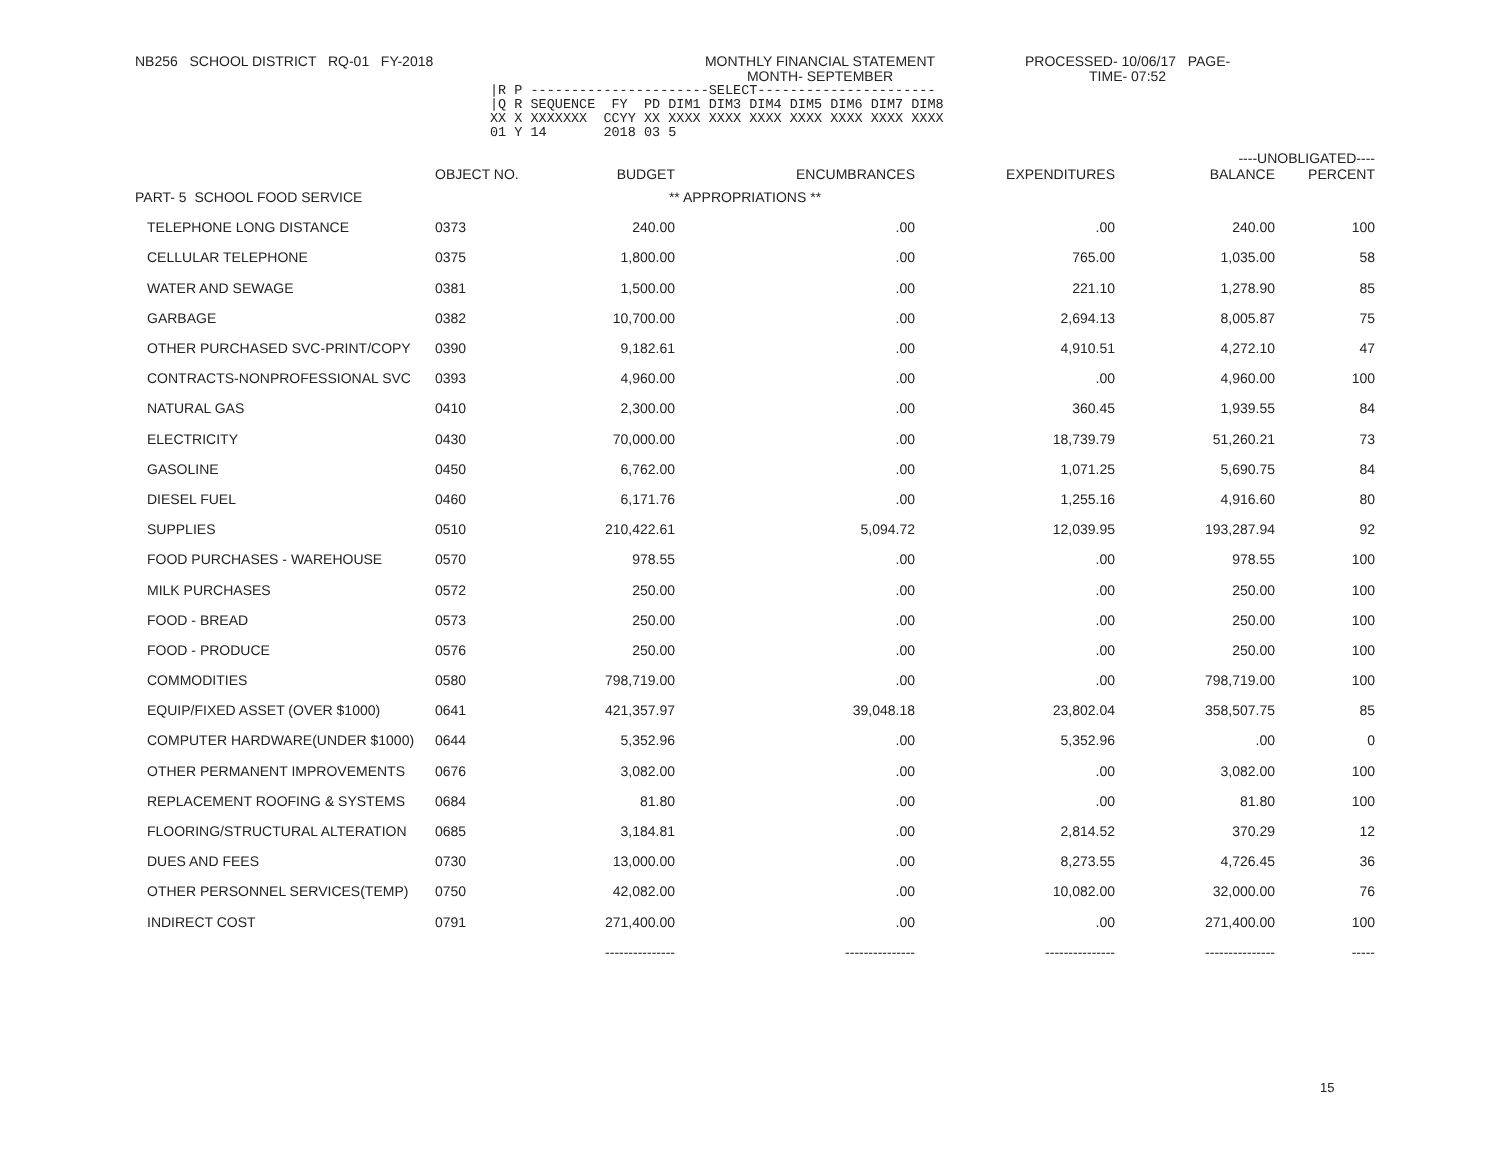NB256 SCHOOL DISTRICT RQ-01 FY-2018 MONTHLY FINANCIAL STATEMENT
MONTH- SEPTEMBER
PROCESSED- 10/06/17 PAGE-
TIME- 07:52
|R P ----------------------SELECT----------------------
|Q R SEQUENCE  FY  PD DIM1 DIM3 DIM4 DIM5 DIM6 DIM7 DIM8
XX X XXXXXXX  CCYY XX XXXX XXXX XXXX XXXX XXXX XXXX XXXX
01 Y 14       2018 03 5
| | | | | | ----UNOBLIGATED---- | |
| --- | --- | --- | --- | --- | --- | --- |
| | OBJECT NO. | BUDGET | ENCUMBRANCES | EXPENDITURES | BALANCE | PERCENT |
| PART- 5 SCHOOL FOOD SERVICE | | ** APPROPRIATIONS ** | | | | |
| TELEPHONE LONG DISTANCE | 0373 | 240.00 | .00 | .00 | 240.00 | 100 |
| CELLULAR TELEPHONE | 0375 | 1,800.00 | .00 | 765.00 | 1,035.00 | 58 |
| WATER AND SEWAGE | 0381 | 1,500.00 | .00 | 221.10 | 1,278.90 | 85 |
| GARBAGE | 0382 | 10,700.00 | .00 | 2,694.13 | 8,005.87 | 75 |
| OTHER PURCHASED SVC-PRINT/COPY | 0390 | 9,182.61 | .00 | 4,910.51 | 4,272.10 | 47 |
| CONTRACTS-NONPROFESSIONAL SVC | 0393 | 4,960.00 | .00 | .00 | 4,960.00 | 100 |
| NATURAL GAS | 0410 | 2,300.00 | .00 | 360.45 | 1,939.55 | 84 |
| ELECTRICITY | 0430 | 70,000.00 | .00 | 18,739.79 | 51,260.21 | 73 |
| GASOLINE | 0450 | 6,762.00 | .00 | 1,071.25 | 5,690.75 | 84 |
| DIESEL FUEL | 0460 | 6,171.76 | .00 | 1,255.16 | 4,916.60 | 80 |
| SUPPLIES | 0510 | 210,422.61 | 5,094.72 | 12,039.95 | 193,287.94 | 92 |
| FOOD PURCHASES - WAREHOUSE | 0570 | 978.55 | .00 | .00 | 978.55 | 100 |
| MILK PURCHASES | 0572 | 250.00 | .00 | .00 | 250.00 | 100 |
| FOOD - BREAD | 0573 | 250.00 | .00 | .00 | 250.00 | 100 |
| FOOD - PRODUCE | 0576 | 250.00 | .00 | .00 | 250.00 | 100 |
| COMMODITIES | 0580 | 798,719.00 | .00 | .00 | 798,719.00 | 100 |
| EQUIP/FIXED ASSET (OVER $1000) | 0641 | 421,357.97 | 39,048.18 | 23,802.04 | 358,507.75 | 85 |
| COMPUTER HARDWARE(UNDER $1000) | 0644 | 5,352.96 | .00 | 5,352.96 | .00 | 0 |
| OTHER PERMANENT IMPROVEMENTS | 0676 | 3,082.00 | .00 | .00 | 3,082.00 | 100 |
| REPLACEMENT ROOFING & SYSTEMS | 0684 | 81.80 | .00 | .00 | 81.80 | 100 |
| FLOORING/STRUCTURAL ALTERATION | 0685 | 3,184.81 | .00 | 2,814.52 | 370.29 | 12 |
| DUES AND FEES | 0730 | 13,000.00 | .00 | 8,273.55 | 4,726.45 | 36 |
| OTHER PERSONNEL SERVICES(TEMP) | 0750 | 42,082.00 | .00 | 10,082.00 | 32,000.00 | 76 |
| INDIRECT COST | 0791 | 271,400.00 | .00 | .00 | 271,400.00 | 100 |
| | | --------------- | --------------- | --------------- | --------------- | ----- |
15